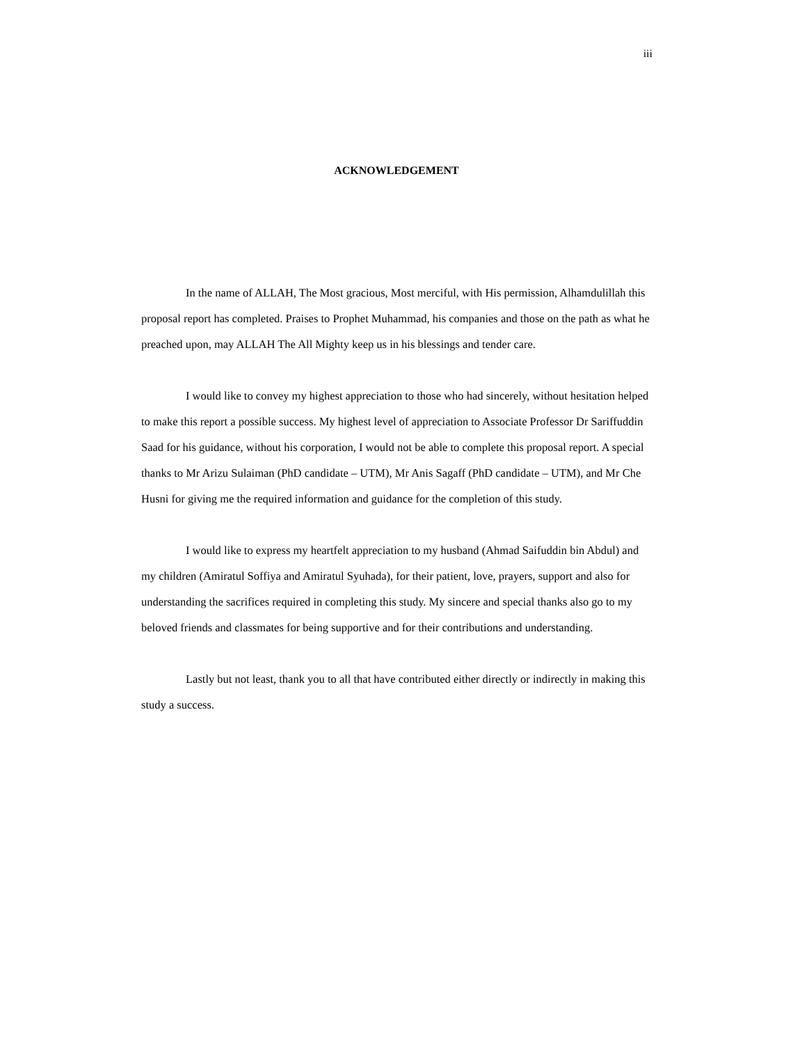iii
ACKNOWLEDGEMENT
In the name of ALLAH, The Most gracious, Most merciful, with His permission, Alhamdulillah this proposal report has completed. Praises to Prophet Muhammad, his companies and those on the path as what he preached upon, may ALLAH The All Mighty keep us in his blessings and tender care.
I would like to convey my highest appreciation to those who had sincerely, without hesitation helped to make this report a possible success. My highest level of appreciation to Associate Professor Dr Sariffuddin Saad for his guidance, without his corporation, I would not be able to complete this proposal report. A special thanks to Mr Arizu Sulaiman (PhD candidate – UTM), Mr Anis Sagaff (PhD candidate – UTM), and Mr Che Husni for giving me the required information and guidance for the completion of this study.
I would like to express my heartfelt appreciation to my husband (Ahmad Saifuddin bin Abdul) and my children (Amiratul Soffiya and Amiratul Syuhada), for their patient, love, prayers, support and also for understanding the sacrifices required in completing this study. My sincere and special thanks also go to my beloved friends and classmates for being supportive and for their contributions and understanding.
Lastly but not least, thank you to all that have contributed either directly or indirectly in making this study a success.